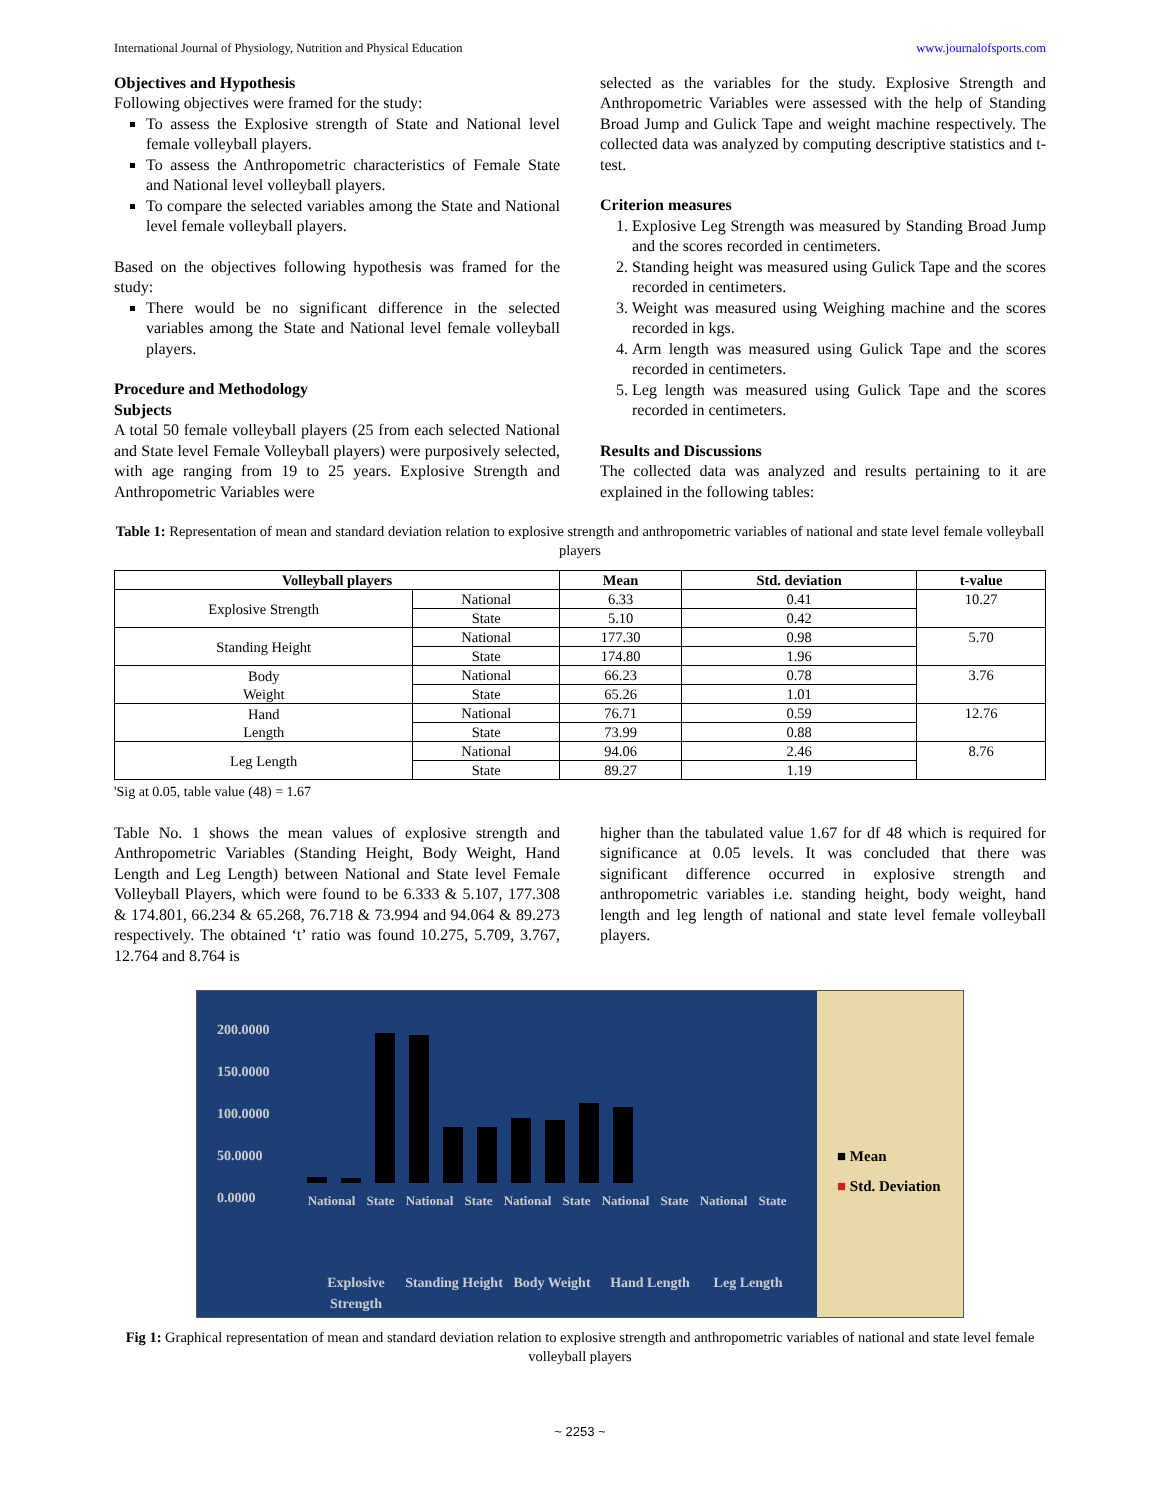International Journal of Physiology, Nutrition and Physical Education www.journalofsports.com
Objectives and Hypothesis
Following objectives were framed for the study:
To assess the Explosive strength of State and National level female volleyball players.
To assess the Anthropometric characteristics of Female State and National level volleyball players.
To compare the selected variables among the State and National level female volleyball players.
Based on the objectives following hypothesis was framed for the study:
There would be no significant difference in the selected variables among the State and National level female volleyball players.
Procedure and Methodology
Subjects
A total 50 female volleyball players (25 from each selected National and State level Female Volleyball players) were purposively selected, with age ranging from 19 to 25 years. Explosive Strength and Anthropometric Variables were
selected as the variables for the study. Explosive Strength and Anthropometric Variables were assessed with the help of Standing Broad Jump and Gulick Tape and weight machine respectively. The collected data was analyzed by computing descriptive statistics and t-test.
Criterion measures
1. Explosive Leg Strength was measured by Standing Broad Jump and the scores recorded in centimeters.
2. Standing height was measured using Gulick Tape and the scores recorded in centimeters.
3. Weight was measured using Weighing machine and the scores recorded in kgs.
4. Arm length was measured using Gulick Tape and the scores recorded in centimeters.
5. Leg length was measured using Gulick Tape and the scores recorded in centimeters.
Results and Discussions
The collected data was analyzed and results pertaining to it are explained in the following tables:
Table 1: Representation of mean and standard deviation relation to explosive strength and anthropometric variables of national and state level female volleyball players
| Volleyball players | | Mean | Std. deviation | t-value |
| --- | --- | --- | --- | --- |
| Explosive Strength | National | 6.33 | 0.41 | 10.27 |
| | State | 5.10 | 0.42 | |
| Standing Height | National | 177.30 | 0.98 | 5.70 |
| | State | 174.80 | 1.96 | |
| Body Weight | National | 66.23 | 0.78 | 3.76 |
| | State | 65.26 | 1.01 | |
| Hand Length | National | 76.71 | 0.59 | 12.76 |
| | State | 73.99 | 0.88 | |
| Leg Length | National | 94.06 | 2.46 | 8.76 |
| | State | 89.27 | 1.19 | |
'Sig at 0.05, table value (48) = 1.67
Table No. 1 shows the mean values of explosive strength and Anthropometric Variables (Standing Height, Body Weight, Hand Length and Leg Length) between National and State level Female Volleyball Players, which were found to be 6.333 & 5.107, 177.308 & 174.801, 66.234 & 65.268, 76.718 & 73.994 and 94.064 & 89.273 respectively. The obtained ‘t’ ratio was found 10.275, 5.709, 3.767, 12.764 and 8.764 is
higher than the tabulated value 1.67 for df 48 which is required for significance at 0.05 levels. It was concluded that there was significant difference occurred in explosive strength and anthropometric variables i.e. standing height, body weight, hand length and leg length of national and state level female volleyball players.
200.0000
150.0000
100.0000
50.0000
0.0000
National State National State National State National State National State
Explosive Strength Standing Height Body Weight Hand Length Leg Length
■ Mean
■ Std. Deviation
Fig 1: Graphical representation of mean and standard deviation relation to explosive strength and anthropometric variables of national and state level female volleyball players
~ 2253 ~